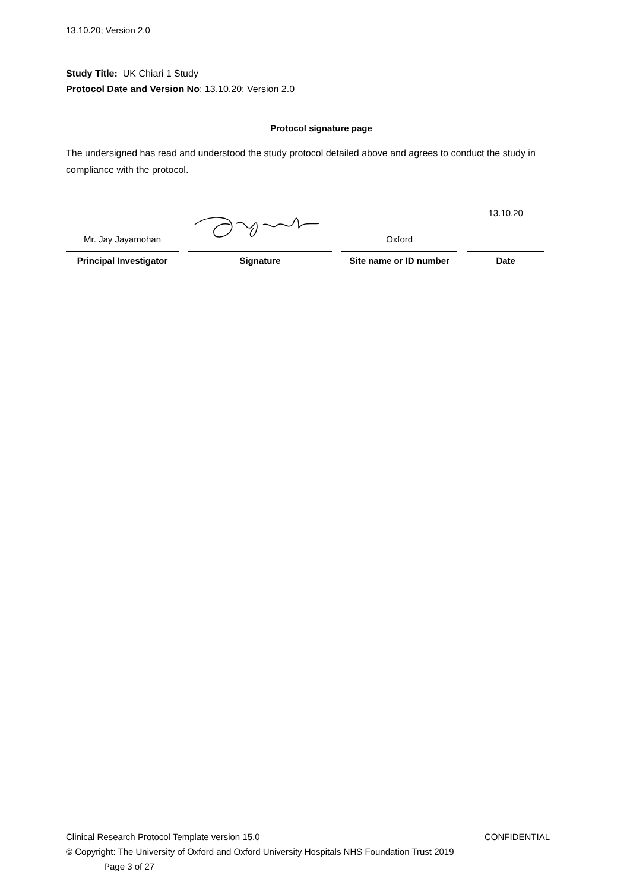13.10.20; Version 2.0
Study Title: UK Chiari 1 Study
Protocol Date and Version No: 13.10.20; Version 2.0
Protocol signature page
The undersigned has read and understood the study protocol detailed above and agrees to conduct the study in compliance with the protocol.
| Mr. Jay Jayamohan | | Oxford | 13.10.20 |
| Principal Investigator | Signature | Site name or ID number | Date |
Clinical Research Protocol Template version 15.0 CONFIDENTIAL
© Copyright: The University of Oxford and Oxford University Hospitals NHS Foundation Trust 2019
Page 3 of 27